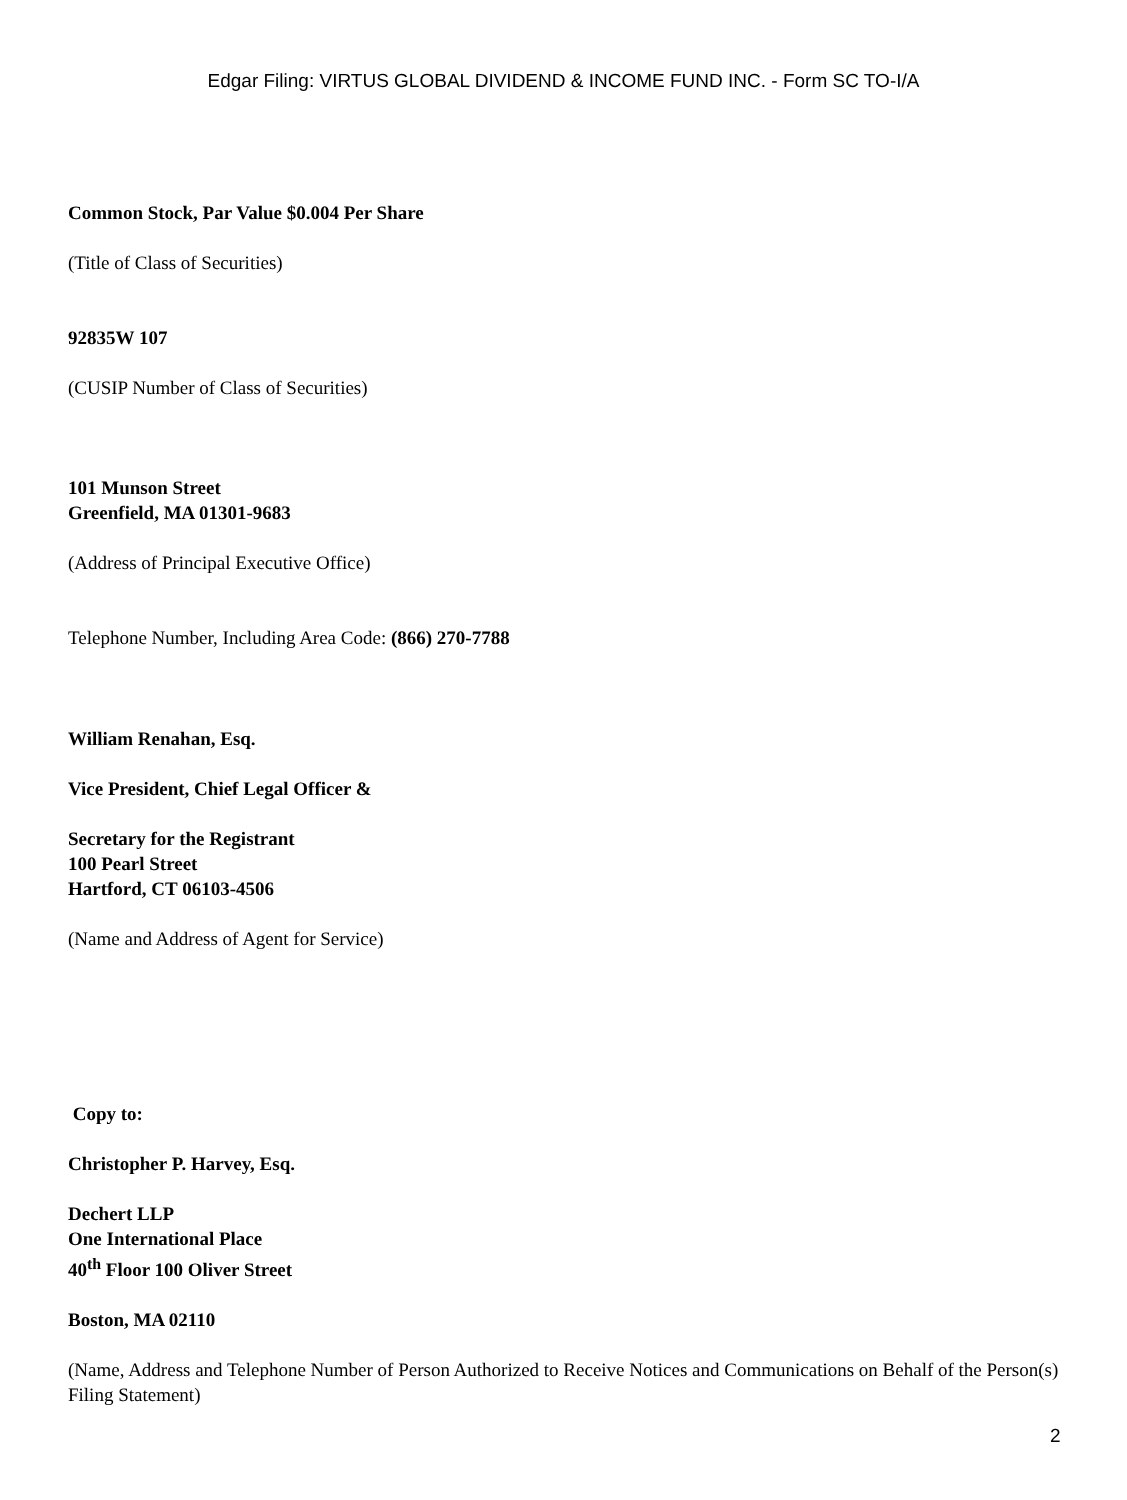Edgar Filing: VIRTUS GLOBAL DIVIDEND & INCOME FUND INC. - Form SC TO-I/A
Common Stock, Par Value $0.004 Per Share
(Title of Class of Securities)
92835W 107
(CUSIP Number of Class of Securities)
101 Munson Street
Greenfield, MA 01301-9683
(Address of Principal Executive Office)
Telephone Number, Including Area Code: (866) 270-7788
William Renahan, Esq.
Vice President, Chief Legal Officer &
Secretary for the Registrant
100 Pearl Street
Hartford, CT 06103-4506
(Name and Address of Agent for Service)
Copy to:
Christopher P. Harvey, Esq.
Dechert LLP
One International Place
40<sup>th</sup> Floor 100 Oliver Street
Boston, MA 02110
(Name, Address and Telephone Number of Person Authorized to Receive Notices and Communications on Behalf of the Person(s) Filing Statement)
2